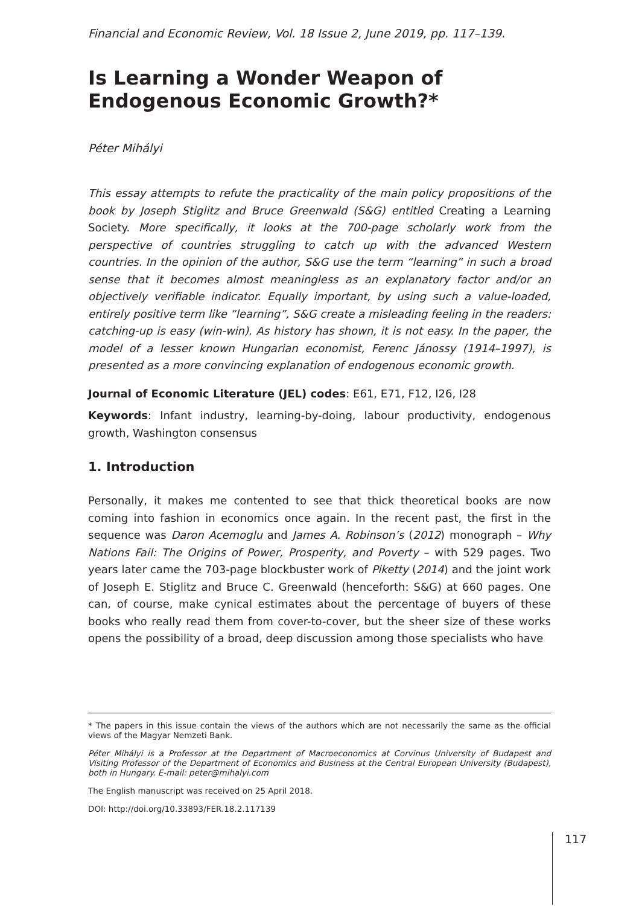Financial and Economic Review, Vol. 18 Issue 2, June 2019, pp. 117–139.
Is Learning a Wonder Weapon of Endogenous Economic Growth?*
Péter Mihályi
This essay attempts to refute the practicality of the main policy propositions of the book by Joseph Stiglitz and Bruce Greenwald (S&G) entitled Creating a Learning Society. More specifically, it looks at the 700-page scholarly work from the perspective of countries struggling to catch up with the advanced Western countries. In the opinion of the author, S&G use the term “learning” in such a broad sense that it becomes almost meaningless as an explanatory factor and/or an objectively verifiable indicator. Equally important, by using such a value-loaded, entirely positive term like “learning”, S&G create a misleading feeling in the readers: catching-up is easy (win-win). As history has shown, it is not easy. In the paper, the model of a lesser known Hungarian economist, Ferenc Jánossy (1914–1997), is presented as a more convincing explanation of endogenous economic growth.
Journal of Economic Literature (JEL) codes: E61, E71, F12, I26, I28
Keywords: Infant industry, learning-by-doing, labour productivity, endogenous growth, Washington consensus
1. Introduction
Personally, it makes me contented to see that thick theoretical books are now coming into fashion in economics once again. In the recent past, the first in the sequence was Daron Acemoglu and James A. Robinson’s (2012) monograph – Why Nations Fail: The Origins of Power, Prosperity, and Poverty – with 529 pages. Two years later came the 703-page blockbuster work of Piketty (2014) and the joint work of Joseph E. Stiglitz and Bruce C. Greenwald (henceforth: S&G) at 660 pages. One can, of course, make cynical estimates about the percentage of buyers of these books who really read them from cover-to-cover, but the sheer size of these works opens the possibility of a broad, deep discussion among those specialists who have
* The papers in this issue contain the views of the authors which are not necessarily the same as the official views of the Magyar Nemzeti Bank.
Péter Mihályi is a Professor at the Department of Macroeconomics at Corvinus University of Budapest and Visiting Professor of the Department of Economics and Business at the Central European University (Budapest), both in Hungary. E-mail: peter@mihalyi.com
The English manuscript was received on 25 April 2018.
DOI: http://doi.org/10.33893/FER.18.2.117139
117